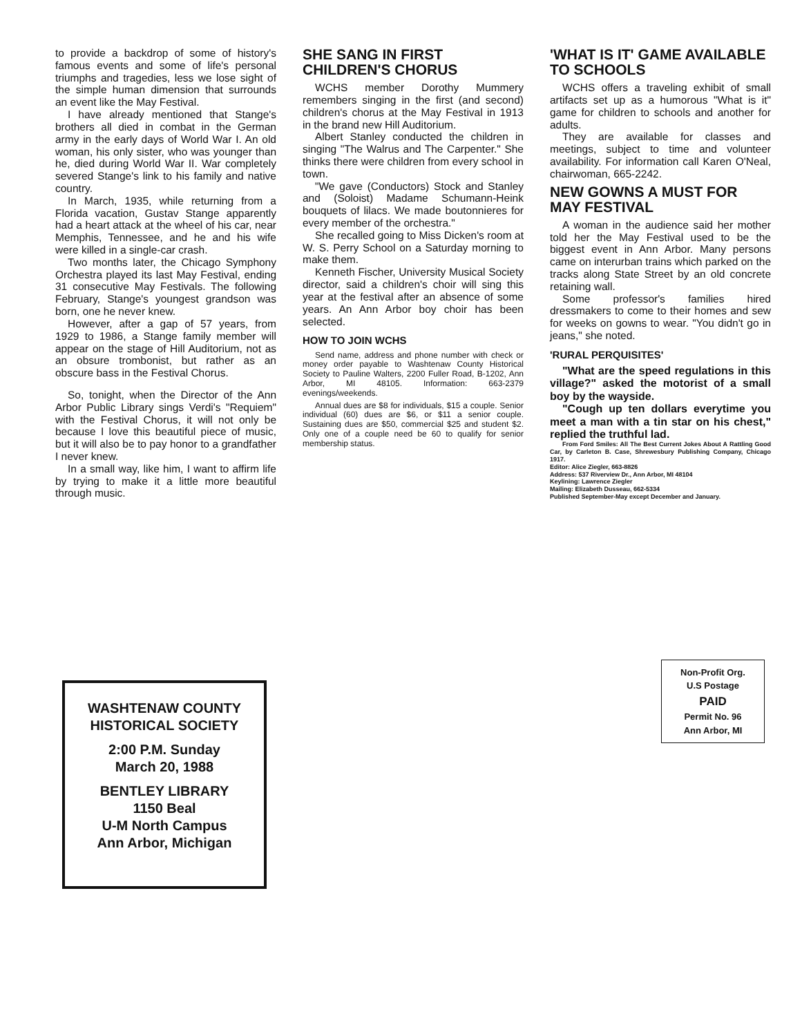to provide a backdrop of some of history's famous events and some of life's personal triumphs and tragedies, less we lose sight of the simple human dimension that surrounds an event like the May Festival.
I have already mentioned that Stange's brothers all died in combat in the German army in the early days of World War I. An old woman, his only sister, who was younger than he, died during World War II. War completely severed Stange's link to his family and native country.
In March, 1935, while returning from a Florida vacation, Gustav Stange apparently had a heart attack at the wheel of his car, near Memphis, Tennessee, and he and his wife were killed in a single-car crash.
Two months later, the Chicago Symphony Orchestra played its last May Festival, ending 31 consecutive May Festivals. The following February, Stange's youngest grandson was born, one he never knew.
However, after a gap of 57 years, from 1929 to 1986, a Stange family member will appear on the stage of Hill Auditorium, not as an obsure trombonist, but rather as an obscure bass in the Festival Chorus.
So, tonight, when the Director of the Ann Arbor Public Library sings Verdi's "Requiem" with the Festival Chorus, it will not only be because I love this beautiful piece of music, but it will also be to pay honor to a grandfather I never knew.
In a small way, like him, I want to affirm life by trying to make it a little more beautiful through music.
SHE SANG IN FIRST CHILDREN'S CHORUS
WCHS member Dorothy Mummery remembers singing in the first (and second) children's chorus at the May Festival in 1913 in the brand new Hill Auditorium.
Albert Stanley conducted the children in singing "The Walrus and The Carpenter." She thinks there were children from every school in town.
"We gave (Conductors) Stock and Stanley and (Soloist) Madame Schumann-Heink bouquets of lilacs. We made boutonnieres for every member of the orchestra."
She recalled going to Miss Dicken's room at W. S. Perry School on a Saturday morning to make them.
Kenneth Fischer, University Musical Society director, said a children's choir will sing this year at the festival after an absence of some years. An Ann Arbor boy choir has been selected.
HOW TO JOIN WCHS
Send name, address and phone number with check or money order payable to Washtenaw County Historical Society to Pauline Walters, 2200 Fuller Road, B-1202, Ann Arbor, MI 48105. Information: 663-2379 evenings/weekends.
Annual dues are $8 for individuals, $15 a couple. Senior individual (60) dues are $6, or $11 a senior couple. Sustaining dues are $50, commercial $25 and student $2. Only one of a couple need be 60 to qualify for senior membership status.
'WHAT IS IT' GAME AVAILABLE TO SCHOOLS
WCHS offers a traveling exhibit of small artifacts set up as a humorous "What is it" game for children to schools and another for adults.
They are available for classes and meetings, subject to time and volunteer availability. For information call Karen O'Neal, chairwoman, 665-2242.
NEW GOWNS A MUST FOR MAY FESTIVAL
A woman in the audience said her mother told her the May Festival used to be the biggest event in Ann Arbor. Many persons came on interurban trains which parked on the tracks along State Street by an old concrete retaining wall.
Some professor's families hired dressmakers to come to their homes and sew for weeks on gowns to wear. "You didn't go in jeans," she noted.
'RURAL PERQUISITES'
"What are the speed regulations in this village?" asked the motorist of a small boy by the wayside.
"Cough up ten dollars everytime you meet a man with a tin star on his chest," replied the truthful lad.
From Ford Smiles: All The Best Current Jokes About A Rattling Good Car, by Carleton B. Case, Shrewesbury Publishing Company, Chicago 1917.
Editor: Alice Ziegler, 663-8826
Address: 537 Riverview Dr., Ann Arbor, MI 48104
Keylining: Lawrence Ziegler
Mailing: Elizabeth Dusseau, 662-5334
Published September-May except December and January.
WASHTENAW COUNTY
HISTORICAL SOCIETY
2:00 P.M. Sunday
March 20, 1988
BENTLEY LIBRARY
1150 Beal
U-M North Campus
Ann Arbor, Michigan
Non-Profit Org.
U.S Postage
PAID
Permit No. 96
Ann Arbor, MI